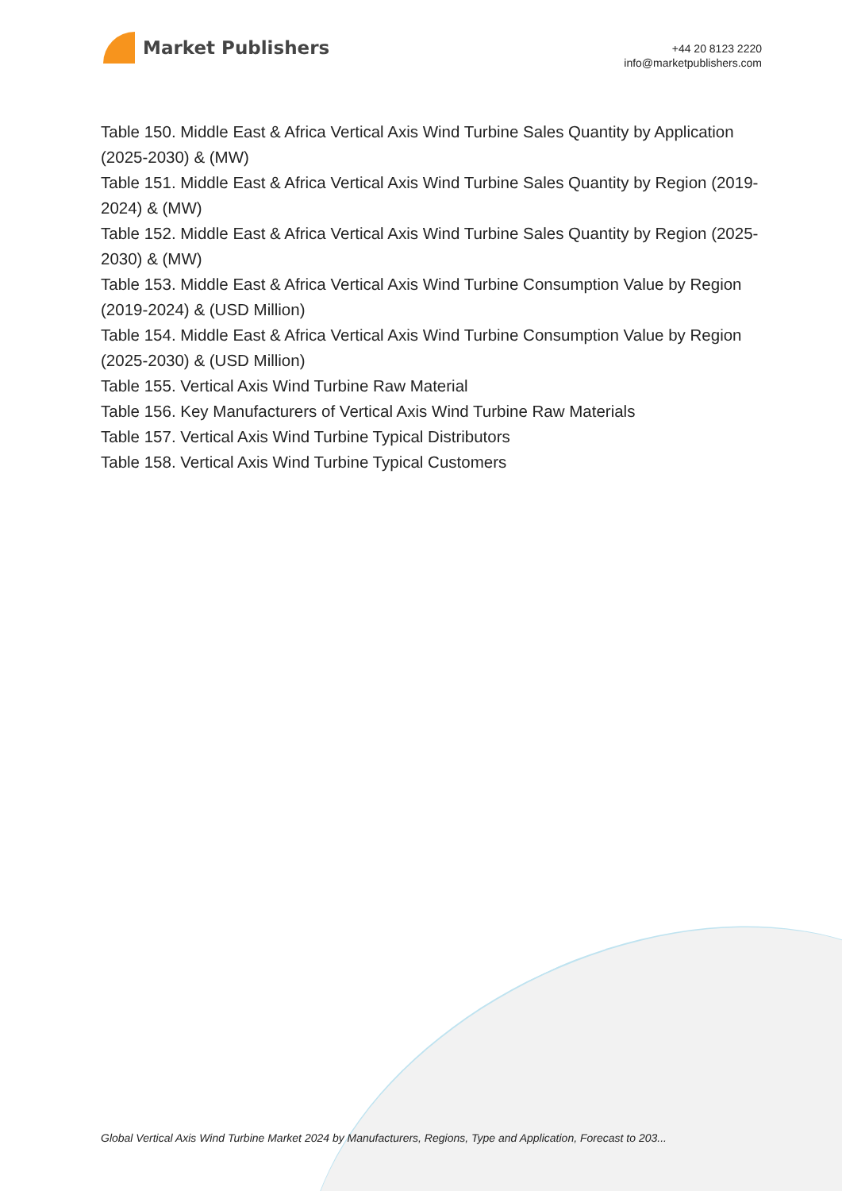Market Publishers
+44 20 8123 2220
info@marketpublishers.com
Table 150. Middle East & Africa Vertical Axis Wind Turbine Sales Quantity by Application (2025-2030) & (MW)
Table 151. Middle East & Africa Vertical Axis Wind Turbine Sales Quantity by Region (2019-2024) & (MW)
Table 152. Middle East & Africa Vertical Axis Wind Turbine Sales Quantity by Region (2025-2030) & (MW)
Table 153. Middle East & Africa Vertical Axis Wind Turbine Consumption Value by Region (2019-2024) & (USD Million)
Table 154. Middle East & Africa Vertical Axis Wind Turbine Consumption Value by Region (2025-2030) & (USD Million)
Table 155. Vertical Axis Wind Turbine Raw Material
Table 156. Key Manufacturers of Vertical Axis Wind Turbine Raw Materials
Table 157. Vertical Axis Wind Turbine Typical Distributors
Table 158. Vertical Axis Wind Turbine Typical Customers
Global Vertical Axis Wind Turbine Market 2024 by Manufacturers, Regions, Type and Application, Forecast to 203...